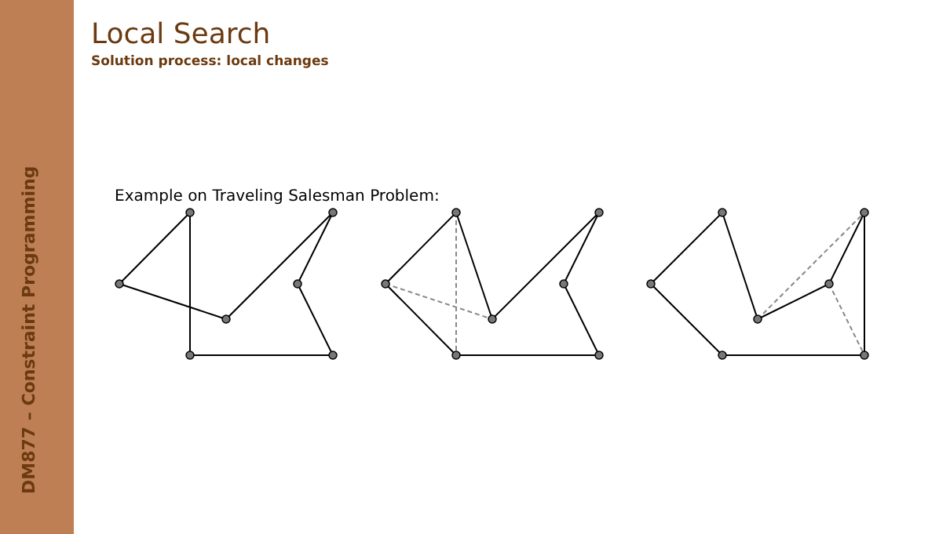DM877 – Constraint Programming
Local Search
Solution process: local changes
Example on Traveling Salesman Problem: